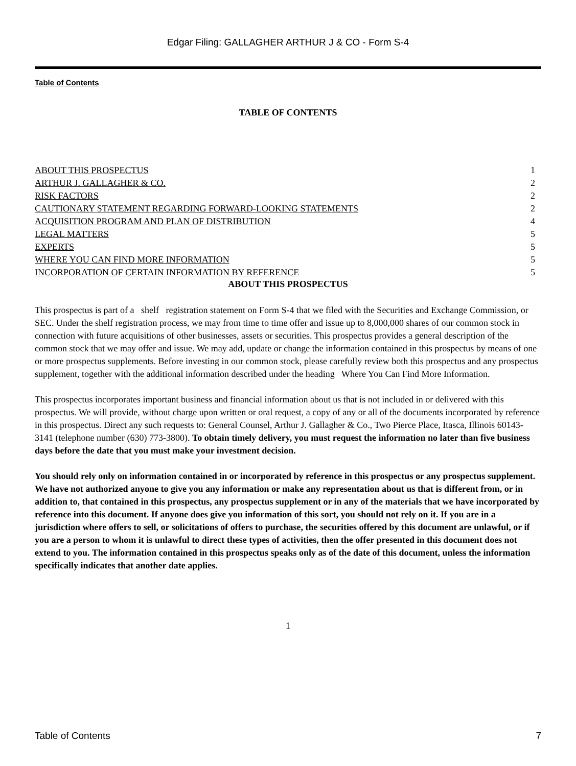Edgar Filing: GALLAGHER ARTHUR J & CO - Form S-4
Table of Contents
TABLE OF CONTENTS
| ABOUT THIS PROSPECTUS | 1 |
| ARTHUR J. GALLAGHER & CO. | 2 |
| RISK FACTORS | 2 |
| CAUTIONARY STATEMENT REGARDING FORWARD-LOOKING STATEMENTS | 2 |
| ACQUISITION PROGRAM AND PLAN OF DISTRIBUTION | 4 |
| LEGAL MATTERS | 5 |
| EXPERTS | 5 |
| WHERE YOU CAN FIND MORE INFORMATION | 5 |
| INCORPORATION OF CERTAIN INFORMATION BY REFERENCE | 5 |
ABOUT THIS PROSPECTUS
This prospectus is part of a shelf registration statement on Form S-4 that we filed with the Securities and Exchange Commission, or SEC. Under the shelf registration process, we may from time to time offer and issue up to 8,000,000 shares of our common stock in connection with future acquisitions of other businesses, assets or securities. This prospectus provides a general description of the common stock that we may offer and issue. We may add, update or change the information contained in this prospectus by means of one or more prospectus supplements. Before investing in our common stock, please carefully review both this prospectus and any prospectus supplement, together with the additional information described under the heading Where You Can Find More Information.
This prospectus incorporates important business and financial information about us that is not included in or delivered with this prospectus. We will provide, without charge upon written or oral request, a copy of any or all of the documents incorporated by reference in this prospectus. Direct any such requests to: General Counsel, Arthur J. Gallagher & Co., Two Pierce Place, Itasca, Illinois 60143-3141 (telephone number (630) 773-3800). To obtain timely delivery, you must request the information no later than five business days before the date that you must make your investment decision.
You should rely only on information contained in or incorporated by reference in this prospectus or any prospectus supplement. We have not authorized anyone to give you any information or make any representation about us that is different from, or in addition to, that contained in this prospectus, any prospectus supplement or in any of the materials that we have incorporated by reference into this document. If anyone does give you information of this sort, you should not rely on it. If you are in a jurisdiction where offers to sell, or solicitations of offers to purchase, the securities offered by this document are unlawful, or if you are a person to whom it is unlawful to direct these types of activities, then the offer presented in this document does not extend to you. The information contained in this prospectus speaks only as of the date of this document, unless the information specifically indicates that another date applies.
1
Table of Contents 7